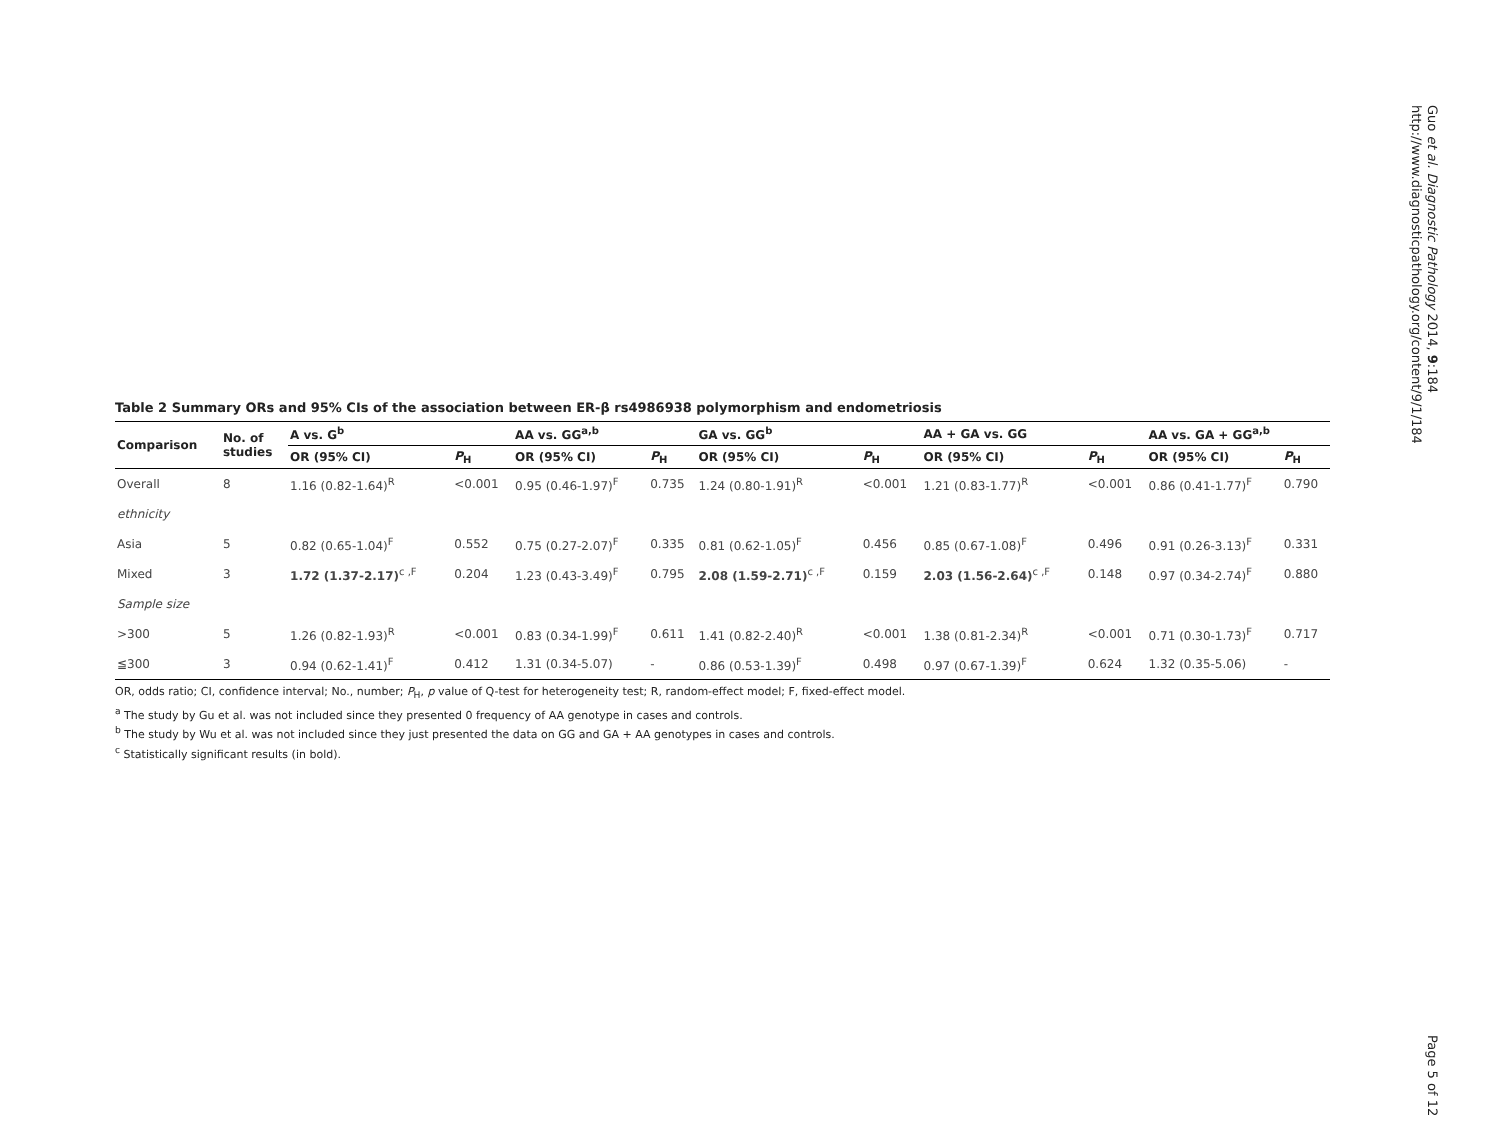Guo et al. Diagnostic Pathology 2014, 9:184
http://www.diagnosticpathology.org/content/9/1/184
Table 2 Summary ORs and 95% CIs of the association between ER-β rs4986938 polymorphism and endometriosis
| Comparison | No. of studies | A vs. G<sup>b</sup> | | AA vs. GG<sup>a,b</sup> | | GA vs. GG<sup>b</sup> | | AA + GA vs. GG | | AA vs. GA + GG<sup>a,b</sup> | |
| --- | --- | --- | --- | --- | --- | --- | --- | --- | --- | --- | --- |
| | | OR (95% CI) | P<sub>H</sub> | OR (95% CI) | P<sub>H</sub> | OR (95% CI) | P<sub>H</sub> | OR (95% CI) | P<sub>H</sub> | OR (95% CI) | P<sub>H</sub> |
| Overall | 8 | 1.16 (0.82-1.64)<sup>R</sup> | <0.001 | 0.95 (0.46-1.97)<sup>F</sup> | 0.735 | 1.24 (0.80-1.91)<sup>R</sup> | <0.001 | 1.21 (0.83-1.77)<sup>R</sup> | <0.001 | 0.86 (0.41-1.77)<sup>F</sup> | 0.790 |
| ethnicity | | | | | | | | | | | |
| Asia | 5 | 0.82 (0.65-1.04)<sup>F</sup> | 0.552 | 0.75 (0.27-2.07)<sup>F</sup> | 0.335 | 0.81 (0.62-1.05)<sup>F</sup> | 0.456 | 0.85 (0.67-1.08)<sup>F</sup> | 0.496 | 0.91 (0.26-3.13)<sup>F</sup> | 0.331 |
| Mixed | 3 | 1.72 (1.37-2.17)<sup>c ,F</sup> | 0.204 | 1.23 (0.43-3.49)<sup>F</sup> | 0.795 | 2.08 (1.59-2.71)<sup>c ,F</sup> | 0.159 | 2.03 (1.56-2.64)<sup>c ,F</sup> | 0.148 | 0.97 (0.34-2.74)<sup>F</sup> | 0.880 |
| Sample size | | | | | | | | | | | |
| >300 | 5 | 1.26 (0.82-1.93)<sup>R</sup> | <0.001 | 0.83 (0.34-1.99)<sup>F</sup> | 0.611 | 1.41 (0.82-2.40)<sup>R</sup> | <0.001 | 1.38 (0.81-2.34)<sup>R</sup> | <0.001 | 0.71 (0.30-1.73)<sup>F</sup> | 0.717 |
| ≦300 | 3 | 0.94 (0.62-1.41)<sup>F</sup> | 0.412 | 1.31 (0.34-5.07) | - | 0.86 (0.53-1.39)<sup>F</sup> | 0.498 | 0.97 (0.67-1.39)<sup>F</sup> | 0.624 | 1.32 (0.35-5.06) | - |
OR, odds ratio; CI, confidence interval; No., number; P<sub>H</sub>, p value of Q-test for heterogeneity test; R, random-effect model; F, fixed-effect model.
<sup>a</sup> The study by Gu et al. was not included since they presented 0 frequency of AA genotype in cases and controls.
<sup>b</sup> The study by Wu et al. was not included since they just presented the data on GG and GA + AA genotypes in cases and controls.
<sup>c</sup> Statistically significant results (in bold).
Page 5 of 12